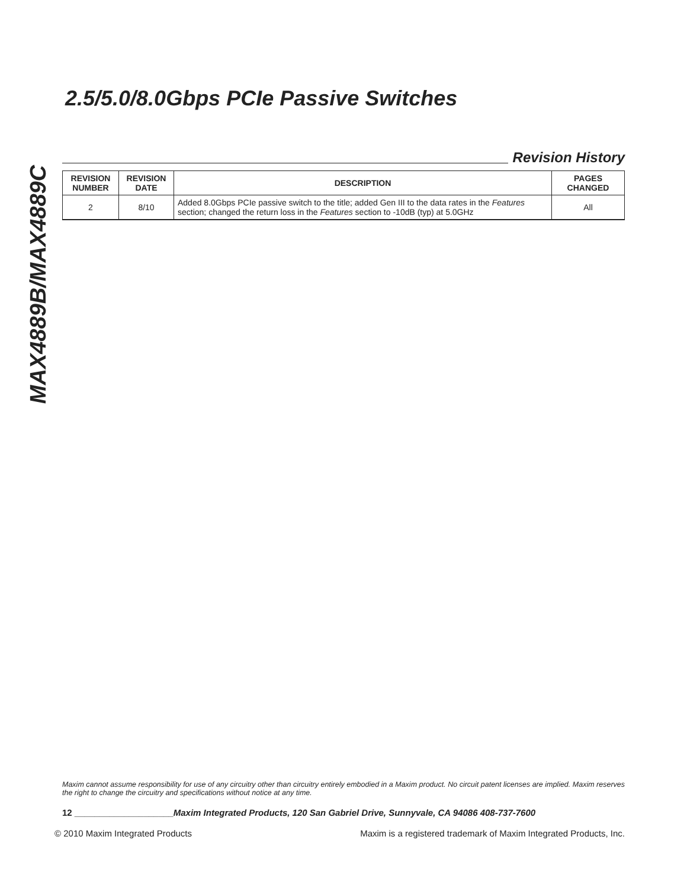MAX4889B/MAX4889C
2.5/5.0/8.0Gbps PCIe Passive Switches
Revision History
| REVISION NUMBER | REVISION DATE | DESCRIPTION | PAGES CHANGED |
| --- | --- | --- | --- |
| 2 | 8/10 | Added 8.0Gbps PCIe passive switch to the title; added Gen III to the data rates in the Features section; changed the return loss in the Features section to -10dB (typ) at 5.0GHz | All |
Maxim cannot assume responsibility for use of any circuitry other than circuitry entirely embodied in a Maxim product. No circuit patent licenses are implied. Maxim reserves the right to change the circuitry and specifications without notice at any time.
12 ____________________Maxim Integrated Products, 120 San Gabriel Drive, Sunnyvale, CA 94086 408-737-7600
© 2010 Maxim Integrated Products Maxim is a registered trademark of Maxim Integrated Products, Inc.